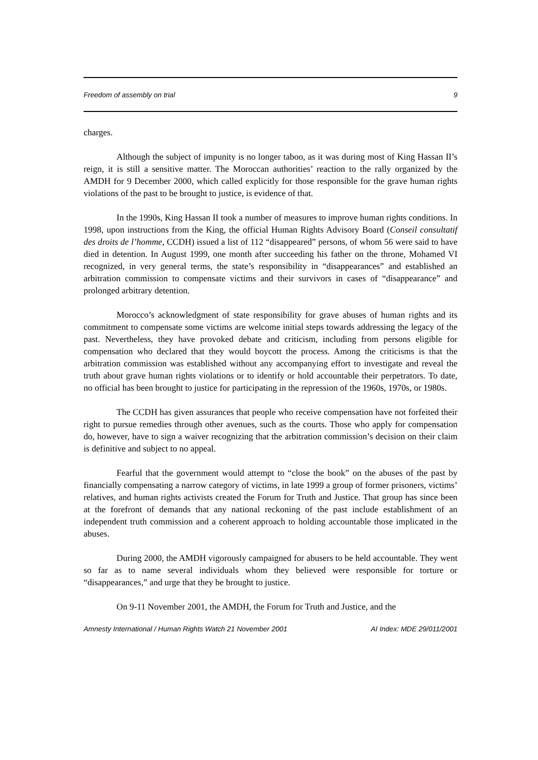Freedom of assembly on trial 9
charges.
Although the subject of impunity is no longer taboo, as it was during most of King Hassan II’s reign, it is still a sensitive matter. The Moroccan authorities’ reaction to the rally organized by the AMDH for 9 December 2000, which called explicitly for those responsible for the grave human rights violations of the past to be brought to justice, is evidence of that.
In the 1990s, King Hassan II took a number of measures to improve human rights conditions. In 1998, upon instructions from the King, the official Human Rights Advisory Board (Conseil consultatif des droits de l’homme, CCDH) issued a list of 112 “disappeared” persons, of whom 56 were said to have died in detention. In August 1999, one month after succeeding his father on the throne, Mohamed VI recognized, in very general terms, the state’s responsibility in “disappearances” and established an arbitration commission to compensate victims and their survivors in cases of “disappearance” and prolonged arbitrary detention.
Morocco’s acknowledgment of state responsibility for grave abuses of human rights and its commitment to compensate some victims are welcome initial steps towards addressing the legacy of the past. Nevertheless, they have provoked debate and criticism, including from persons eligible for compensation who declared that they would boycott the process. Among the criticisms is that the arbitration commission was established without any accompanying effort to investigate and reveal the truth about grave human rights violations or to identify or hold accountable their perpetrators. To date, no official has been brought to justice for participating in the repression of the 1960s, 1970s, or 1980s.
The CCDH has given assurances that people who receive compensation have not forfeited their right to pursue remedies through other avenues, such as the courts. Those who apply for compensation do, however, have to sign a waiver recognizing that the arbitration commission’s decision on their claim is definitive and subject to no appeal.
Fearful that the government would attempt to “close the book” on the abuses of the past by financially compensating a narrow category of victims, in late 1999 a group of former prisoners, victims’ relatives, and human rights activists created the Forum for Truth and Justice. That group has since been at the forefront of demands that any national reckoning of the past include establishment of an independent truth commission and a coherent approach to holding accountable those implicated in the abuses.
During 2000, the AMDH vigorously campaigned for abusers to be held accountable. They went so far as to name several individuals whom they believed were responsible for torture or “disappearances,” and urge that they be brought to justice.
On 9-11 November 2001, the AMDH, the Forum for Truth and Justice, and the
Amnesty International / Human Rights Watch 21 November 2001 AI Index: MDE 29/011/2001